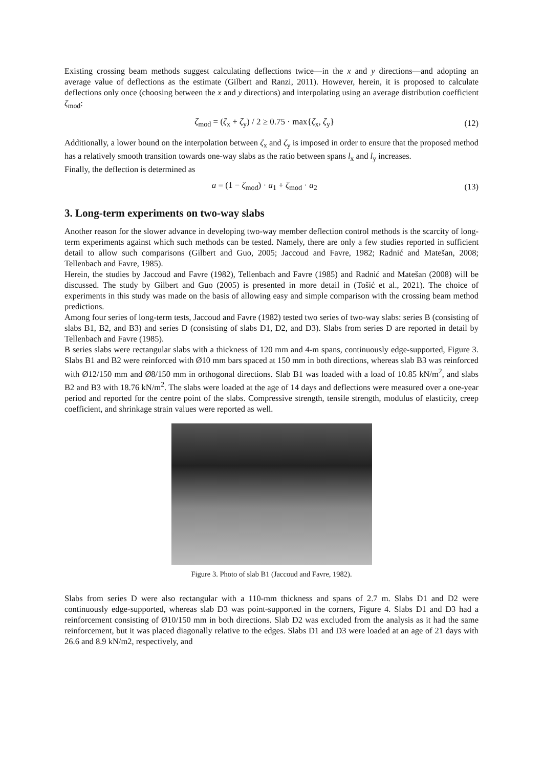Existing crossing beam methods suggest calculating deflections twice—in the x and y directions—and adopting an average value of deflections as the estimate (Gilbert and Ranzi, 2011). However, herein, it is proposed to calculate deflections only once (choosing between the x and y directions) and interpolating using an average distribution coefficient ζ<sub>mod</sub>:
ζ<sub>mod</sub> = (ζ<sub>x</sub> + ζ<sub>y</sub>) / 2 ≥ 0.75 · max{ζ<sub>x</sub>, ζ<sub>y</sub>} (12)
Additionally, a lower bound on the interpolation between ζ<sub>x</sub> and ζ<sub>y</sub> is imposed in order to ensure that the proposed method has a relatively smooth transition towards one-way slabs as the ratio between spans l<sub>x</sub> and l<sub>y</sub> increases.
Finally, the deflection is determined as
a = (1 − ζ<sub>mod</sub>) · a<sub>1</sub> + ζ<sub>mod</sub> · a<sub>2</sub> (13)
3. Long-term experiments on two-way slabs
Another reason for the slower advance in developing two-way member deflection control methods is the scarcity of long-term experiments against which such methods can be tested. Namely, there are only a few studies reported in sufficient detail to allow such comparisons (Gilbert and Guo, 2005; Jaccoud and Favre, 1982; Radnić and Matešan, 2008; Tellenbach and Favre, 1985).
Herein, the studies by Jaccoud and Favre (1982), Tellenbach and Favre (1985) and Radnić and Matešan (2008) will be discussed. The study by Gilbert and Guo (2005) is presented in more detail in (Tošić et al., 2021). The choice of experiments in this study was made on the basis of allowing easy and simple comparison with the crossing beam method predictions.
Among four series of long-term tests, Jaccoud and Favre (1982) tested two series of two-way slabs: series B (consisting of slabs B1, B2, and B3) and series D (consisting of slabs D1, D2, and D3). Slabs from series D are reported in detail by Tellenbach and Favre (1985).
B series slabs were rectangular slabs with a thickness of 120 mm and 4-m spans, continuously edge-supported, Figure 3. Slabs B1 and B2 were reinforced with Ø10 mm bars spaced at 150 mm in both directions, whereas slab B3 was reinforced with Ø12/150 mm and Ø8/150 mm in orthogonal directions. Slab B1 was loaded with a load of 10.85 kN/m<sup>2</sup>, and slabs B2 and B3 with 18.76 kN/m<sup>2</sup>. The slabs were loaded at the age of 14 days and deflections were measured over a one-year period and reported for the centre point of the slabs. Compressive strength, tensile strength, modulus of elasticity, creep coefficient, and shrinkage strain values were reported as well.
Figure 3. Photo of slab B1 (Jaccoud and Favre, 1982).
Slabs from series D were also rectangular with a 110-mm thickness and spans of 2.7 m. Slabs D1 and D2 were continuously edge-supported, whereas slab D3 was point-supported in the corners, Figure 4. Slabs D1 and D3 had a reinforcement consisting of Ø10/150 mm in both directions. Slab D2 was excluded from the analysis as it had the same reinforcement, but it was placed diagonally relative to the edges. Slabs D1 and D3 were loaded at an age of 21 days with 26.6 and 8.9 kN/m2, respectively, and